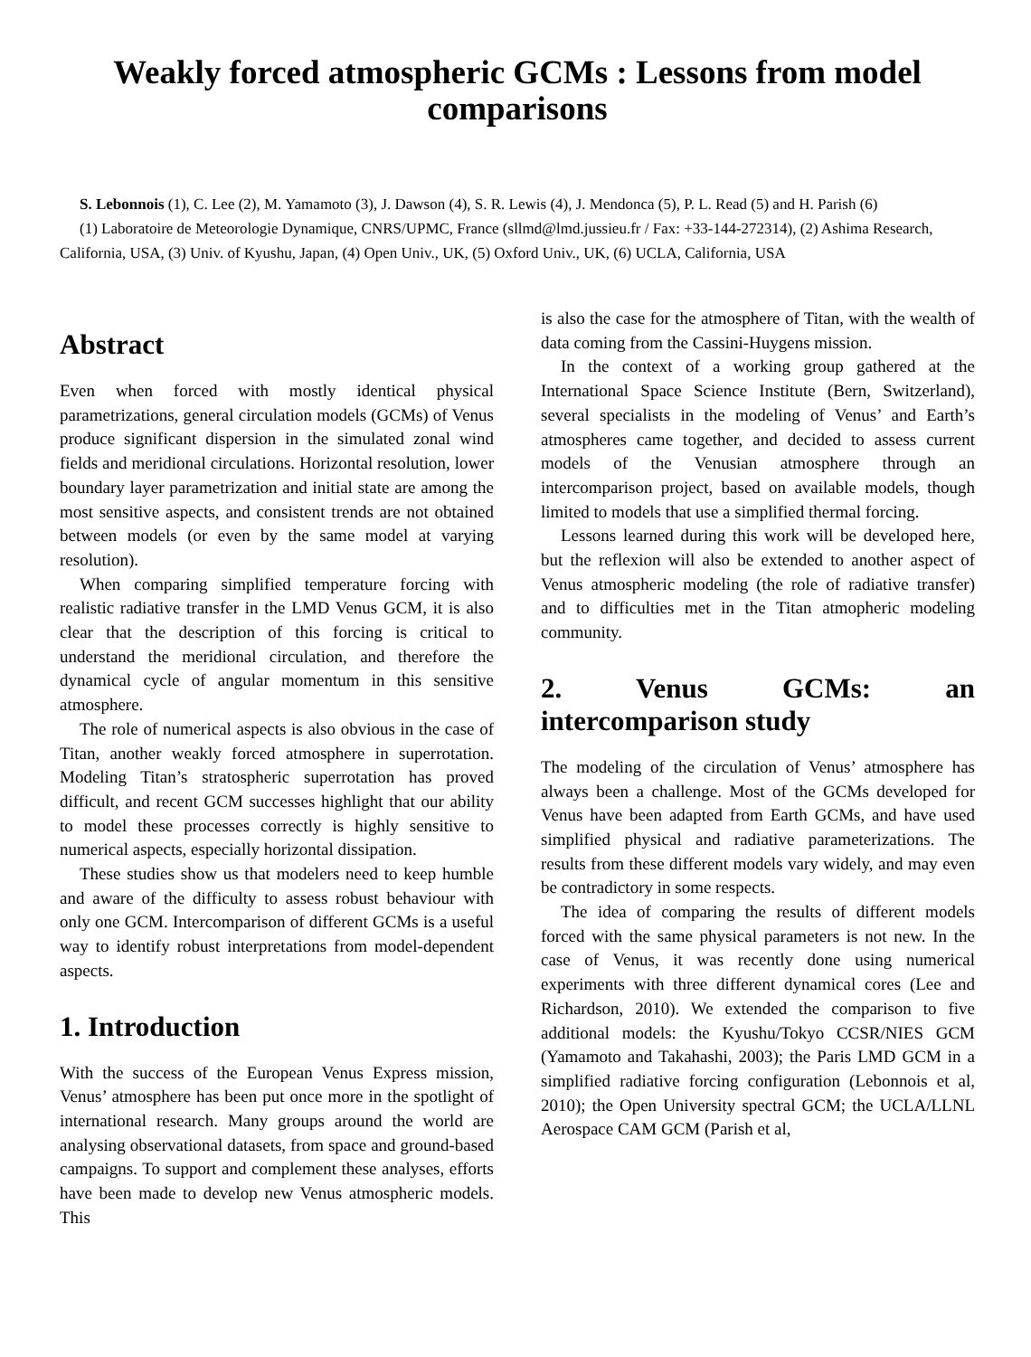Weakly forced atmospheric GCMs : Lessons from model comparisons
S. Lebonnois (1), C. Lee (2), M. Yamamoto (3), J. Dawson (4), S. R. Lewis (4), J. Mendonca (5), P. L. Read (5) and H. Parish (6)
(1) Laboratoire de Meteorologie Dynamique, CNRS/UPMC, France (sllmd@lmd.jussieu.fr / Fax: +33-144-272314), (2) Ashima Research, California, USA, (3) Univ. of Kyushu, Japan, (4) Open Univ., UK, (5) Oxford Univ., UK, (6) UCLA, California, USA
Abstract
Even when forced with mostly identical physical parametrizations, general circulation models (GCMs) of Venus produce significant dispersion in the simulated zonal wind fields and meridional circulations. Horizontal resolution, lower boundary layer parametrization and initial state are among the most sensitive aspects, and consistent trends are not obtained between models (or even by the same model at varying resolution).
When comparing simplified temperature forcing with realistic radiative transfer in the LMD Venus GCM, it is also clear that the description of this forcing is critical to understand the meridional circulation, and therefore the dynamical cycle of angular momentum in this sensitive atmosphere.
The role of numerical aspects is also obvious in the case of Titan, another weakly forced atmosphere in superrotation. Modeling Titan’s stratospheric superrotation has proved difficult, and recent GCM successes highlight that our ability to model these processes correctly is highly sensitive to numerical aspects, especially horizontal dissipation.
These studies show us that modelers need to keep humble and aware of the difficulty to assess robust behaviour with only one GCM. Intercomparison of different GCMs is a useful way to identify robust interpretations from model-dependent aspects.
1. Introduction
With the success of the European Venus Express mission, Venus’ atmosphere has been put once more in the spotlight of international research. Many groups around the world are analysing observational datasets, from space and ground-based campaigns. To support and complement these analyses, efforts have been made to develop new Venus atmospheric models. This
is also the case for the atmosphere of Titan, with the wealth of data coming from the Cassini-Huygens mission.
In the context of a working group gathered at the International Space Science Institute (Bern, Switzerland), several specialists in the modeling of Venus’ and Earth’s atmospheres came together, and decided to assess current models of the Venusian atmosphere through an intercomparison project, based on available models, though limited to models that use a simplified thermal forcing.
Lessons learned during this work will be developed here, but the reflexion will also be extended to another aspect of Venus atmospheric modeling (the role of radiative transfer) and to difficulties met in the Titan atmopheric modeling community.
2. Venus GCMs: an intercomparison study
The modeling of the circulation of Venus’ atmosphere has always been a challenge. Most of the GCMs developed for Venus have been adapted from Earth GCMs, and have used simplified physical and radiative parameterizations. The results from these different models vary widely, and may even be contradictory in some respects.
The idea of comparing the results of different models forced with the same physical parameters is not new. In the case of Venus, it was recently done using numerical experiments with three different dynamical cores (Lee and Richardson, 2010). We extended the comparison to five additional models: the Kyushu/Tokyo CCSR/NIES GCM (Yamamoto and Takahashi, 2003); the Paris LMD GCM in a simplified radiative forcing configuration (Lebonnois et al, 2010); the Open University spectral GCM; the UCLA/LLNL Aerospace CAM GCM (Parish et al,